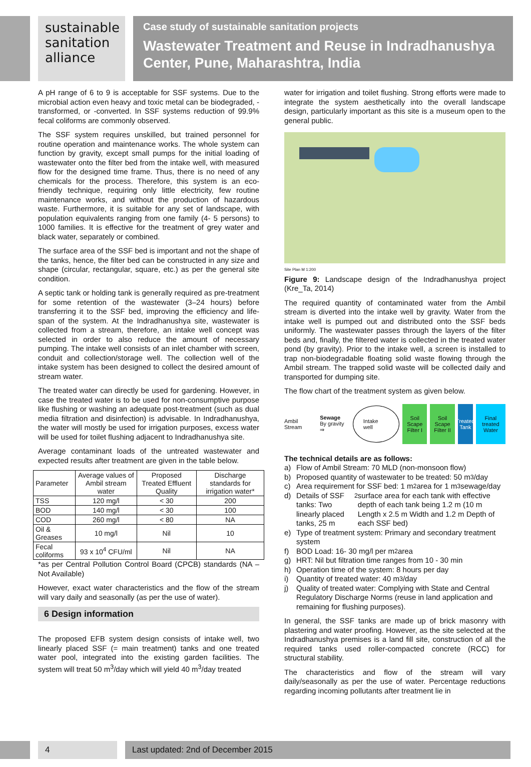sustainable sanitation alliance
Case study of sustainable sanitation projects
Wastewater Treatment and Reuse in Indradhanushya Center, Pune, Maharashtra, India
A pH range of 6 to 9 is acceptable for SSF systems. Due to the microbial action even heavy and toxic metal can be biodegraded, -transformed, or -converted. In SSF systems reduction of 99.9% fecal coliforms are commonly observed.
The SSF system requires unskilled, but trained personnel for routine operation and maintenance works. The whole system can function by gravity, except small pumps for the initial loading of wastewater onto the filter bed from the intake well, with measured flow for the designed time frame. Thus, there is no need of any chemicals for the process. Therefore, this system is an eco-friendly technique, requiring only little electricity, few routine maintenance works, and without the production of hazardous waste. Furthermore, it is suitable for any set of landscape, with population equivalents ranging from one family (4- 5 persons) to 1000 families. It is effective for the treatment of grey water and black water, separately or combined.
The surface area of the SSF bed is important and not the shape of the tanks, hence, the filter bed can be constructed in any size and shape (circular, rectangular, square, etc.) as per the general site condition.
A septic tank or holding tank is generally required as pre-treatment for some retention of the wastewater (3–24 hours) before transferring it to the SSF bed, improving the efficiency and life-span of the system. At the Indradhanushya site, wastewater is collected from a stream, therefore, an intake well concept was selected in order to also reduce the amount of necessary pumping. The intake well consists of an inlet chamber with screen, conduit and collection/storage well. The collection well of the intake system has been designed to collect the desired amount of stream water.
The treated water can directly be used for gardening. However, in case the treated water is to be used for non-consumptive purpose like flushing or washing an adequate post-treatment (such as dual media filtration and disinfection) is advisable. In Indradhanushya, the water will mostly be used for irrigation purposes, excess water will be used for toilet flushing adjacent to Indradhanushya site.
Average contaminant loads of the untreated wastewater and expected results after treatment are given in the table below.
| Parameter | Average values of Ambil stream water | Proposed Treated Effluent Quality | Discharge standards for irrigation water* |
| --- | --- | --- | --- |
| TSS | 120 mg/l | < 30 | 200 |
| BOD | 140 mg/l | < 30 | 100 |
| COD | 260 mg/l | < 80 | NA |
| Oil & Greases | 10 mg/l | Nil | 10 |
| Fecal coliforms | 93 x 10<sup>4</sup> CFU/ml | Nil | NA |
*as per Central Pollution Control Board (CPCB) standards (NA –Not Available)
However, exact water characteristics and the flow of the stream will vary daily and seasonally (as per the use of water).
6 Design information
The proposed EFB system design consists of intake well, two linearly placed SSF (= main treatment) tanks and one treated water pool, integrated into the existing garden facilities. The system will treat 50 m<sup>3</sup>/day which will yield 40 m<sup>3</sup>/day treated
water for irrigation and toilet flushing. Strong efforts were made to integrate the system aesthetically into the overall landscape design, particularly important as this site is a museum open to the general public.
Site Plan M 1:200
Figure 9: Landscape design of the Indradhanushya project (Kre_Ta, 2014)
The required quantity of contaminated water from the Ambil stream is diverted into the intake well by gravity. Water from the intake well is pumped out and distributed onto the SSF beds uniformly. The wastewater passes through the layers of the filter beds and, finally, the filtered water is collected in the treated water pond (by gravity). Prior to the intake well, a screen is installed to trap non-biodegradable floating solid waste flowing through the Ambil stream. The trapped solid waste will be collected daily and transported for dumping site.
The flow chart of the treatment system as given below.
Ambil Stream Sewage
By gravity ⇒ Intake well Soil Scape Filter I Soil Scape Filter II Treated Tank Final treated Water
The technical details are as follows:
a) Flow of Ambil Stream: 70 MLD (non-monsoon flow)
b) Proposed quantity of wastewater to be treated: 50 m<sup>3</sup>/day
c) Area requirement for SSF bed: 1 m<sup>2</sup> area for 1 m<sup>3</sup> sewage/day
d) Details of SSF tanks: Two linearly placed tanks, 25 m<sup>2</sup> surface area for each tank with effective depth of each tank being 1.2 m (10 m Length x 2.5 m Width and 1.2 m Depth of each SSF bed)
e) Type of treatment system: Primary and secondary treatment system
f) BOD Load: 16- 30 mg/l per m<sup>2</sup> area
g) HRT: Nil but filtration time ranges from 10 - 30 min
h) Operation time of the system: 8 hours per day
i) Quantity of treated water: 40 m<sup>3</sup>/day
j) Quality of treated water: Complying with State and Central Regulatory Discharge Norms (reuse in land application and remaining for flushing purposes).
In general, the SSF tanks are made up of brick masonry with plastering and water proofing. However, as the site selected at the Indradhanushya premises is a land fill site, construction of all the required tanks used roller-compacted concrete (RCC) for structural stability.
The characteristics and flow of the stream will vary daily/seasonally as per the use of water. Percentage reductions regarding incoming pollutants after treatment lie in
4
Last updated: 2nd of December 2015